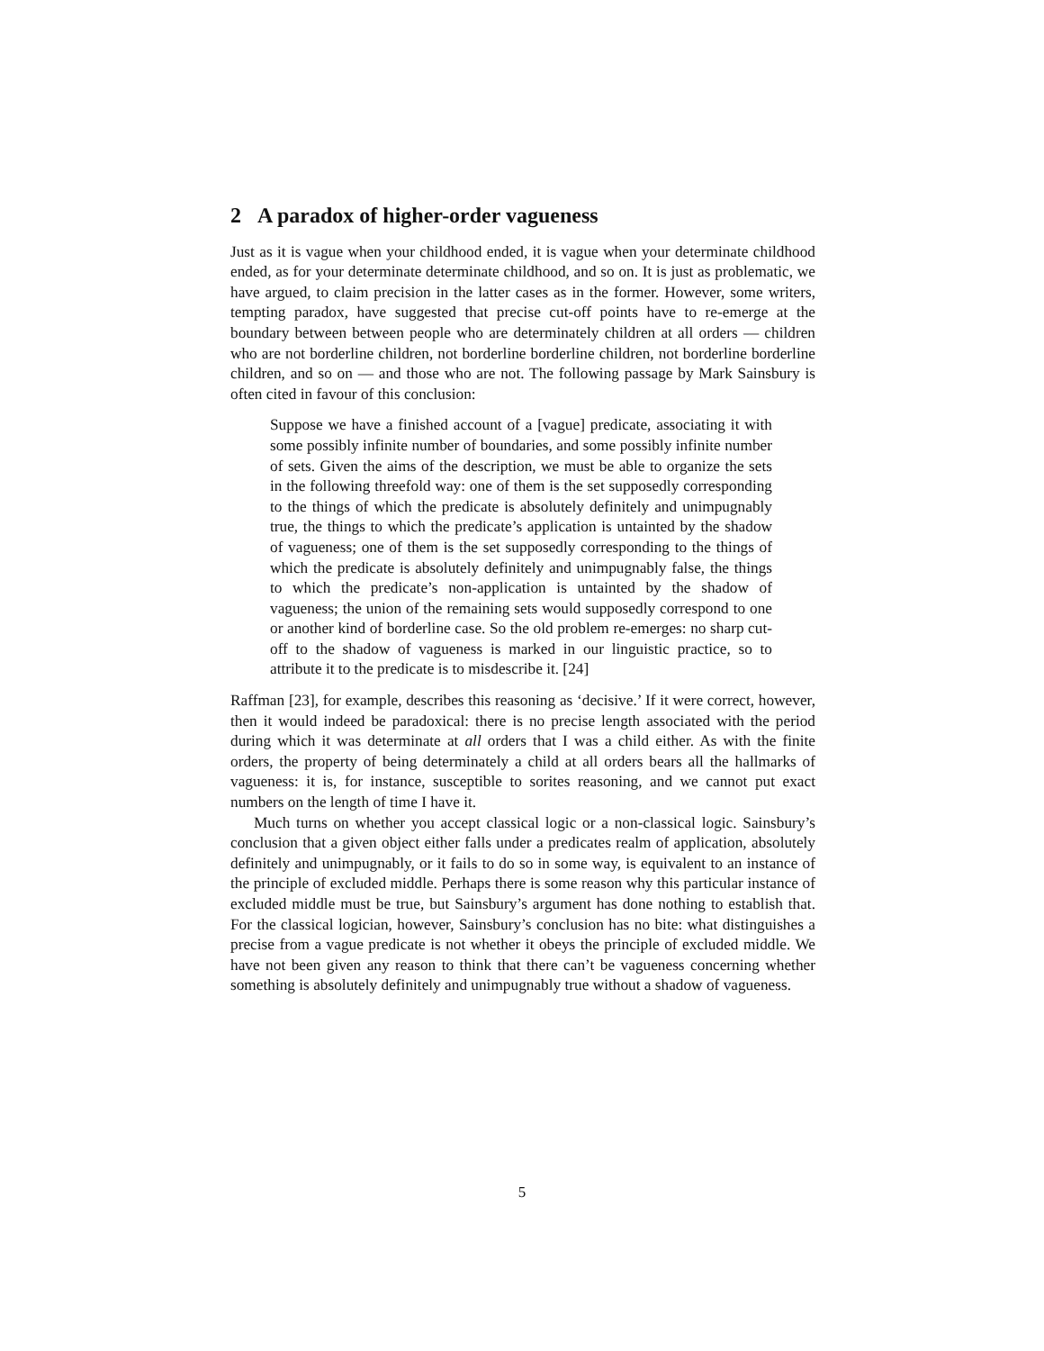2 A paradox of higher-order vagueness
Just as it is vague when your childhood ended, it is vague when your determinate childhood ended, as for your determinate determinate childhood, and so on. It is just as problematic, we have argued, to claim precision in the latter cases as in the former. However, some writers, tempting paradox, have suggested that precise cut-off points have to re-emerge at the boundary between between people who are determinately children at all orders — children who are not borderline children, not borderline borderline children, not borderline borderline children, and so on — and those who are not. The following passage by Mark Sainsbury is often cited in favour of this conclusion:
Suppose we have a finished account of a [vague] predicate, associating it with some possibly infinite number of boundaries, and some possibly infinite number of sets. Given the aims of the description, we must be able to organize the sets in the following threefold way: one of them is the set supposedly corresponding to the things of which the predicate is absolutely definitely and unimpugnably true, the things to which the predicate’s application is untainted by the shadow of vagueness; one of them is the set supposedly corresponding to the things of which the predicate is absolutely definitely and unimpugnably false, the things to which the predicate’s non-application is untainted by the shadow of vagueness; the union of the remaining sets would supposedly correspond to one or another kind of borderline case. So the old problem re-emerges: no sharp cut-off to the shadow of vagueness is marked in our linguistic practice, so to attribute it to the predicate is to misdescribe it. [24]
Raffman [23], for example, describes this reasoning as ‘decisive.’ If it were correct, however, then it would indeed be paradoxical: there is no precise length associated with the period during which it was determinate at all orders that I was a child either. As with the finite orders, the property of being determinately a child at all orders bears all the hallmarks of vagueness: it is, for instance, susceptible to sorites reasoning, and we cannot put exact numbers on the length of time I have it.
Much turns on whether you accept classical logic or a non-classical logic. Sainsbury’s conclusion that a given object either falls under a predicates realm of application, absolutely definitely and unimpugnably, or it fails to do so in some way, is equivalent to an instance of the principle of excluded middle. Perhaps there is some reason why this particular instance of excluded middle must be true, but Sainsbury’s argument has done nothing to establish that. For the classical logician, however, Sainsbury’s conclusion has no bite: what distinguishes a precise from a vague predicate is not whether it obeys the principle of excluded middle. We have not been given any reason to think that there can’t be vagueness concerning whether something is absolutely definitely and unimpugnably true without a shadow of vagueness.
5